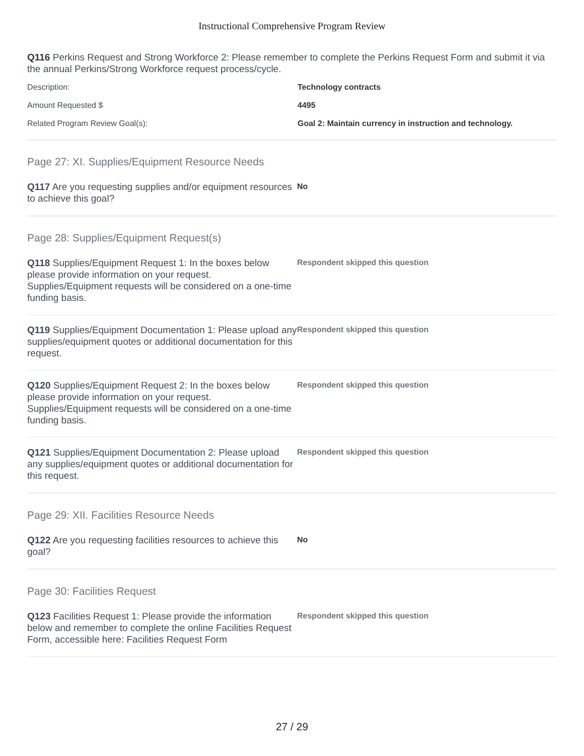Instructional Comprehensive Program Review
Q116 Perkins Request and Strong Workforce 2: Please remember to complete the Perkins Request Form and submit it via the annual Perkins/Strong Workforce request process/cycle.
Description: Technology contracts
Amount Requested $ 4495
Related Program Review Goal(s): Goal 2: Maintain currency in instruction and technology.
Page 27: XI. Supplies/Equipment Resource Needs
Q117 Are you requesting supplies and/or equipment resources to achieve this goal?
No
Page 28: Supplies/Equipment Request(s)
Q118 Supplies/Equipment Request 1: In the boxes below please provide information on your request. Supplies/Equipment requests will be considered on a one-time funding basis.
Respondent skipped this question
Q119 Supplies/Equipment Documentation 1: Please upload any supplies/equipment quotes or additional documentation for this request.
Respondent skipped this question
Q120 Supplies/Equipment Request 2: In the boxes below please provide information on your request. Supplies/Equipment requests will be considered on a one-time funding basis.
Respondent skipped this question
Q121 Supplies/Equipment Documentation 2: Please upload any supplies/equipment quotes or additional documentation for this request.
Respondent skipped this question
Page 29: XII. Facilities Resource Needs
Q122 Are you requesting facilities resources to achieve this goal?
No
Page 30: Facilities Request
Q123 Facilities Request 1: Please provide the information below and remember to complete the online Facilities Request Form, accessible here: Facilities Request Form
Respondent skipped this question
27 / 29